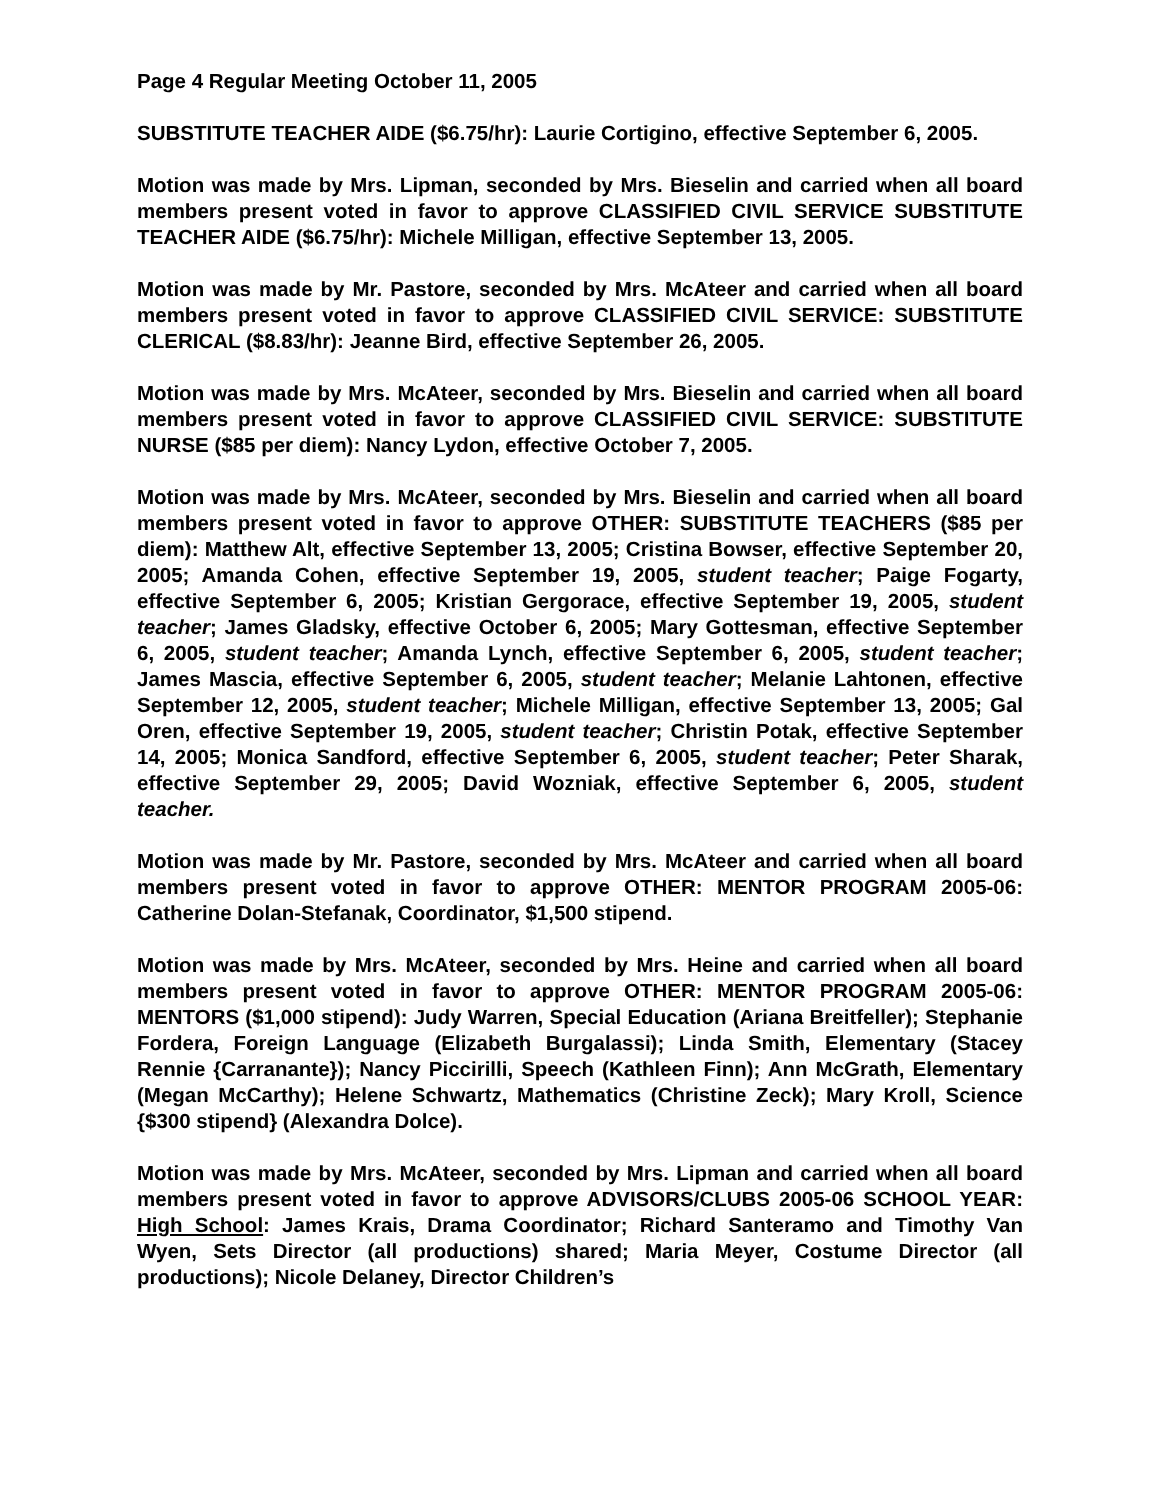Page 4 Regular Meeting October 11, 2005
SUBSTITUTE TEACHER AIDE ($6.75/hr): Laurie Cortigino, effective September 6, 2005.
Motion was made by Mrs. Lipman, seconded by Mrs. Bieselin and carried when all board members present voted in favor to approve CLASSIFIED CIVIL SERVICE SUBSTITUTE TEACHER AIDE ($6.75/hr): Michele Milligan, effective September 13, 2005.
Motion was made by Mr. Pastore, seconded by Mrs. McAteer and carried when all board members present voted in favor to approve CLASSIFIED CIVIL SERVICE: SUBSTITUTE CLERICAL ($8.83/hr): Jeanne Bird, effective September 26, 2005.
Motion was made by Mrs. McAteer, seconded by Mrs. Bieselin and carried when all board members present voted in favor to approve CLASSIFIED CIVIL SERVICE: SUBSTITUTE NURSE ($85 per diem): Nancy Lydon, effective October 7, 2005.
Motion was made by Mrs. McAteer, seconded by Mrs. Bieselin and carried when all board members present voted in favor to approve OTHER: SUBSTITUTE TEACHERS ($85 per diem): Matthew Alt, effective September 13, 2005; Cristina Bowser, effective September 20, 2005; Amanda Cohen, effective September 19, 2005, student teacher; Paige Fogarty, effective September 6, 2005; Kristian Gergorace, effective September 19, 2005, student teacher; James Gladsky, effective October 6, 2005; Mary Gottesman, effective September 6, 2005, student teacher; Amanda Lynch, effective September 6, 2005, student teacher; James Mascia, effective September 6, 2005, student teacher; Melanie Lahtonen, effective September 12, 2005, student teacher; Michele Milligan, effective September 13, 2005; Gal Oren, effective September 19, 2005, student teacher; Christin Potak, effective September 14, 2005; Monica Sandford, effective September 6, 2005, student teacher; Peter Sharak, effective September 29, 2005; David Wozniak, effective September 6, 2005, student teacher.
Motion was made by Mr. Pastore, seconded by Mrs. McAteer and carried when all board members present voted in favor to approve OTHER: MENTOR PROGRAM 2005-06: Catherine Dolan-Stefanak, Coordinator, $1,500 stipend.
Motion was made by Mrs. McAteer, seconded by Mrs. Heine and carried when all board members present voted in favor to approve OTHER: MENTOR PROGRAM 2005-06: MENTORS ($1,000 stipend): Judy Warren, Special Education (Ariana Breitfeller); Stephanie Fordera, Foreign Language (Elizabeth Burgalassi); Linda Smith, Elementary (Stacey Rennie {Carranante}); Nancy Piccirilli, Speech (Kathleen Finn); Ann McGrath, Elementary (Megan McCarthy); Helene Schwartz, Mathematics (Christine Zeck); Mary Kroll, Science {$300 stipend} (Alexandra Dolce).
Motion was made by Mrs. McAteer, seconded by Mrs. Lipman and carried when all board members present voted in favor to approve ADVISORS/CLUBS 2005-06 SCHOOL YEAR: High School: James Krais, Drama Coordinator; Richard Santeramo and Timothy Van Wyen, Sets Director (all productions) shared; Maria Meyer, Costume Director (all productions); Nicole Delaney, Director Children’s